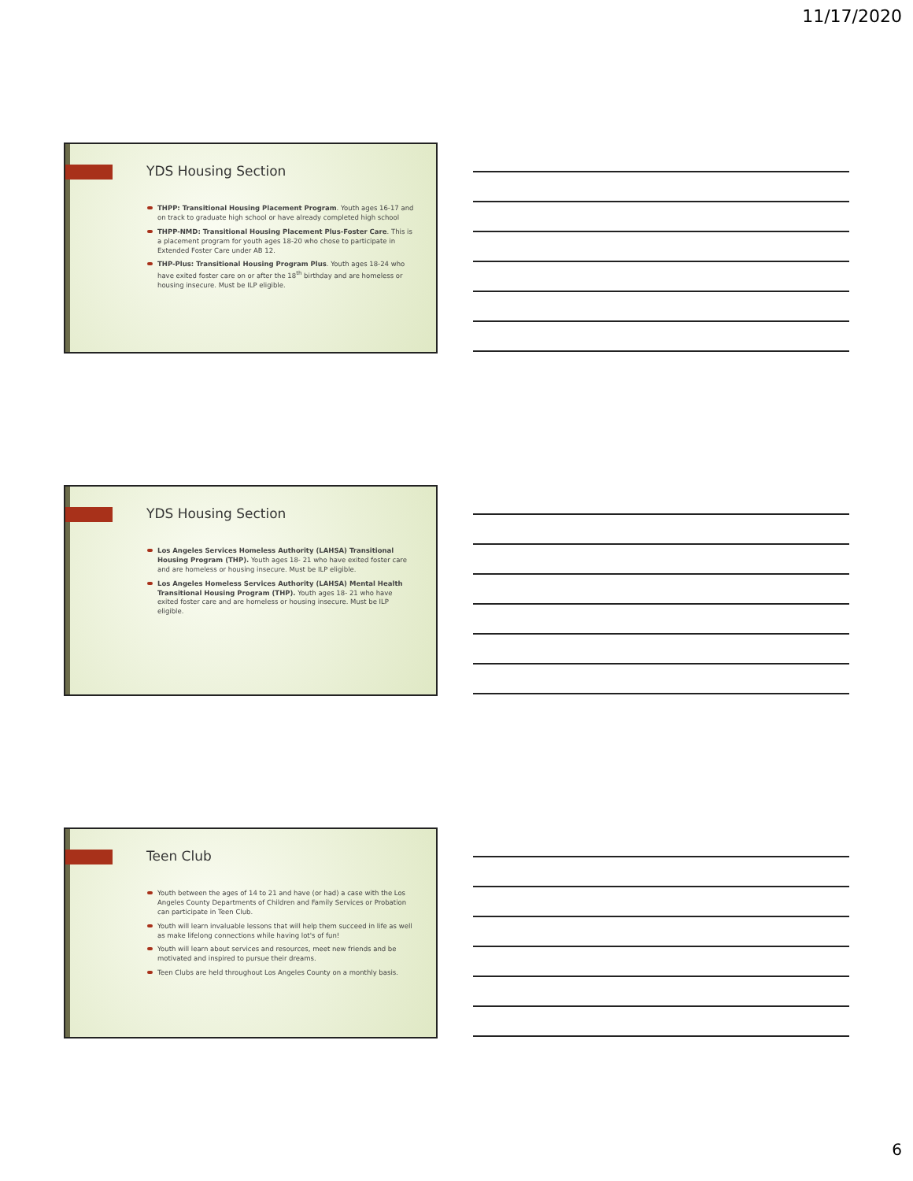11/17/2020
YDS Housing Section
THPP: Transitional Housing Placement Program. Youth ages 16-17 and on track to graduate high school or have already completed high school
THPP-NMD: Transitional Housing Placement Plus-Foster Care. This is a placement program for youth ages 18-20 who chose to participate in Extended Foster Care under AB 12.
THP-Plus: Transitional Housing Program Plus. Youth ages 18-24 who have exited foster care on or after the 18<sup>th</sup> birthday and are homeless or housing insecure. Must be ILP eligible.
YDS Housing Section
Los Angeles Services Homeless Authority (LAHSA) Transitional Housing Program (THP). Youth ages 18- 21 who have exited foster care and are homeless or housing insecure. Must be ILP eligible.
Los Angeles Homeless Services Authority (LAHSA) Mental Health Transitional Housing Program (THP). Youth ages 18- 21 who have exited foster care and are homeless or housing insecure. Must be ILP eligible.
Teen Club
Youth between the ages of 14 to 21 and have (or had) a case with the Los Angeles County Departments of Children and Family Services or Probation can participate in Teen Club.
Youth will learn invaluable lessons that will help them succeed in life as well as make lifelong connections while having lot's of fun!
Youth will learn about services and resources, meet new friends and be motivated and inspired to pursue their dreams.
Teen Clubs are held throughout Los Angeles County on a monthly basis.
6